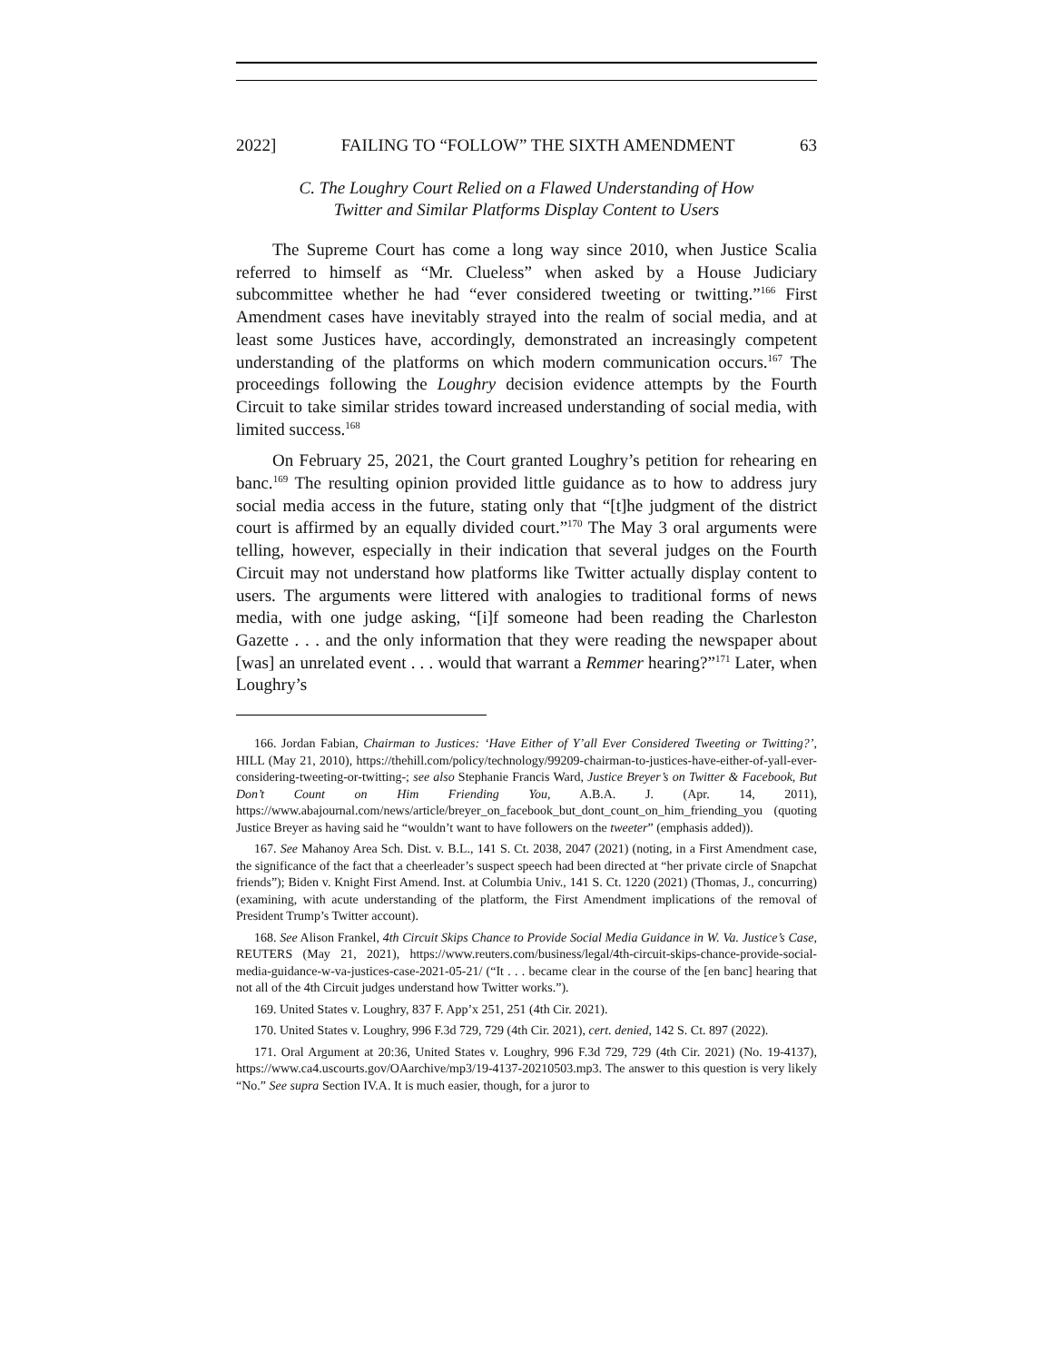2022] FAILING TO “FOLLOW” THE SIXTH AMENDMENT 63
C. The Loughry Court Relied on a Flawed Understanding of How
Twitter and Similar Platforms Display Content to Users
The Supreme Court has come a long way since 2010, when Justice Scalia referred to himself as “Mr. Clueless” when asked by a House Judiciary subcommittee whether he had “ever considered tweeting or twitting.”<sup>166</sup> First Amendment cases have inevitably strayed into the realm of social media, and at least some Justices have, accordingly, demonstrated an increasingly competent understanding of the platforms on which modern communication occurs.<sup>167</sup> The proceedings following the Loughry decision evidence attempts by the Fourth Circuit to take similar strides toward increased understanding of social media, with limited success.<sup>168</sup>
On February 25, 2021, the Court granted Loughry’s petition for rehearing en banc.<sup>169</sup> The resulting opinion provided little guidance as to how to address jury social media access in the future, stating only that “[t]he judgment of the district court is affirmed by an equally divided court.”<sup>170</sup> The May 3 oral arguments were telling, however, especially in their indication that several judges on the Fourth Circuit may not understand how platforms like Twitter actually display content to users. The arguments were littered with analogies to traditional forms of news media, with one judge asking, “[i]f someone had been reading the Charleston Gazette . . . and the only information that they were reading the newspaper about [was] an unrelated event . . . would that warrant a Remmer hearing?”<sup>171</sup> Later, when Loughry’s
166. Jordan Fabian, Chairman to Justices: ‘Have Either of Y’all Ever Considered Tweeting or Twitting?’, HILL (May 21, 2010), https://thehill.com/policy/technology/99209-chairman-to-justices-have-either-of-yall-ever-considering-tweeting-or-twitting-; see also Stephanie Francis Ward, Justice Breyer’s on Twitter & Facebook, But Don’t Count on Him Friending You, A.B.A. J. (Apr. 14, 2011), https://www.abajournal.com/news/article/breyer_on_facebook_but_dont_count_on_him_friending_you (quoting Justice Breyer as having said he “wouldn’t want to have followers on the tweeter” (emphasis added)).
167. See Mahanoy Area Sch. Dist. v. B.L., 141 S. Ct. 2038, 2047 (2021) (noting, in a First Amendment case, the significance of the fact that a cheerleader’s suspect speech had been directed at “her private circle of Snapchat friends”); Biden v. Knight First Amend. Inst. at Columbia Univ., 141 S. Ct. 1220 (2021) (Thomas, J., concurring) (examining, with acute understanding of the platform, the First Amendment implications of the removal of President Trump’s Twitter account).
168. See Alison Frankel, 4th Circuit Skips Chance to Provide Social Media Guidance in W. Va. Justice’s Case, REUTERS (May 21, 2021), https://www.reuters.com/business/legal/4th-circuit-skips-chance-provide-social-media-guidance-w-va-justices-case-2021-05-21/ (“It . . . became clear in the course of the [en banc] hearing that not all of the 4th Circuit judges understand how Twitter works.”).
169. United States v. Loughry, 837 F. App’x 251, 251 (4th Cir. 2021).
170. United States v. Loughry, 996 F.3d 729, 729 (4th Cir. 2021), cert. denied, 142 S. Ct. 897 (2022).
171. Oral Argument at 20:36, United States v. Loughry, 996 F.3d 729, 729 (4th Cir. 2021) (No. 19-4137), https://www.ca4.uscourts.gov/OAarchive/mp3/19-4137-20210503.mp3. The answer to this question is very likely “No.” See supra Section IV.A. It is much easier, though, for a juror to